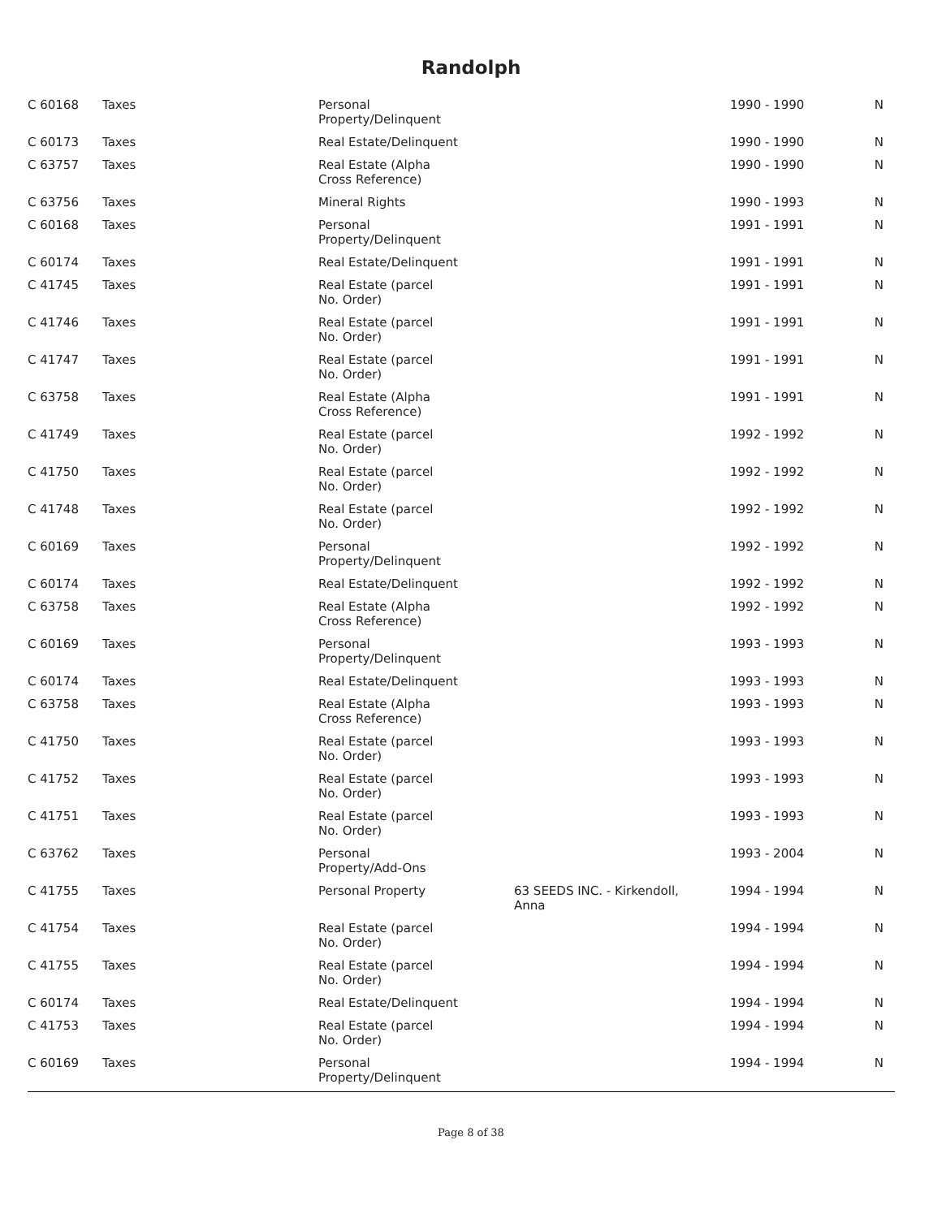Randolph
| C 60168 | Taxes | Personal Property/Delinquent | | 1990 - 1990 | N |
| C 60173 | Taxes | Real Estate/Delinquent | | 1990 - 1990 | N |
| C 63757 | Taxes | Real Estate (Alpha Cross Reference) | | 1990 - 1990 | N |
| C 63756 | Taxes | Mineral Rights | | 1990 - 1993 | N |
| C 60168 | Taxes | Personal Property/Delinquent | | 1991 - 1991 | N |
| C 60174 | Taxes | Real Estate/Delinquent | | 1991 - 1991 | N |
| C 41745 | Taxes | Real Estate (parcel No. Order) | | 1991 - 1991 | N |
| C 41746 | Taxes | Real Estate (parcel No. Order) | | 1991 - 1991 | N |
| C 41747 | Taxes | Real Estate (parcel No. Order) | | 1991 - 1991 | N |
| C 63758 | Taxes | Real Estate (Alpha Cross Reference) | | 1991 - 1991 | N |
| C 41749 | Taxes | Real Estate (parcel No. Order) | | 1992 - 1992 | N |
| C 41750 | Taxes | Real Estate (parcel No. Order) | | 1992 - 1992 | N |
| C 41748 | Taxes | Real Estate (parcel No. Order) | | 1992 - 1992 | N |
| C 60169 | Taxes | Personal Property/Delinquent | | 1992 - 1992 | N |
| C 60174 | Taxes | Real Estate/Delinquent | | 1992 - 1992 | N |
| C 63758 | Taxes | Real Estate (Alpha Cross Reference) | | 1992 - 1992 | N |
| C 60169 | Taxes | Personal Property/Delinquent | | 1993 - 1993 | N |
| C 60174 | Taxes | Real Estate/Delinquent | | 1993 - 1993 | N |
| C 63758 | Taxes | Real Estate (Alpha Cross Reference) | | 1993 - 1993 | N |
| C 41750 | Taxes | Real Estate (parcel No. Order) | | 1993 - 1993 | N |
| C 41752 | Taxes | Real Estate (parcel No. Order) | | 1993 - 1993 | N |
| C 41751 | Taxes | Real Estate (parcel No. Order) | | 1993 - 1993 | N |
| C 63762 | Taxes | Personal Property/Add-Ons | | 1993 - 2004 | N |
| C 41755 | Taxes | Personal Property | 63 SEEDS INC. - Kirkendoll, Anna | 1994 - 1994 | N |
| C 41754 | Taxes | Real Estate (parcel No. Order) | | 1994 - 1994 | N |
| C 41755 | Taxes | Real Estate (parcel No. Order) | | 1994 - 1994 | N |
| C 60174 | Taxes | Real Estate/Delinquent | | 1994 - 1994 | N |
| C 41753 | Taxes | Real Estate (parcel No. Order) | | 1994 - 1994 | N |
| C 60169 | Taxes | Personal Property/Delinquent | | 1994 - 1994 | N |
Page 8 of 38